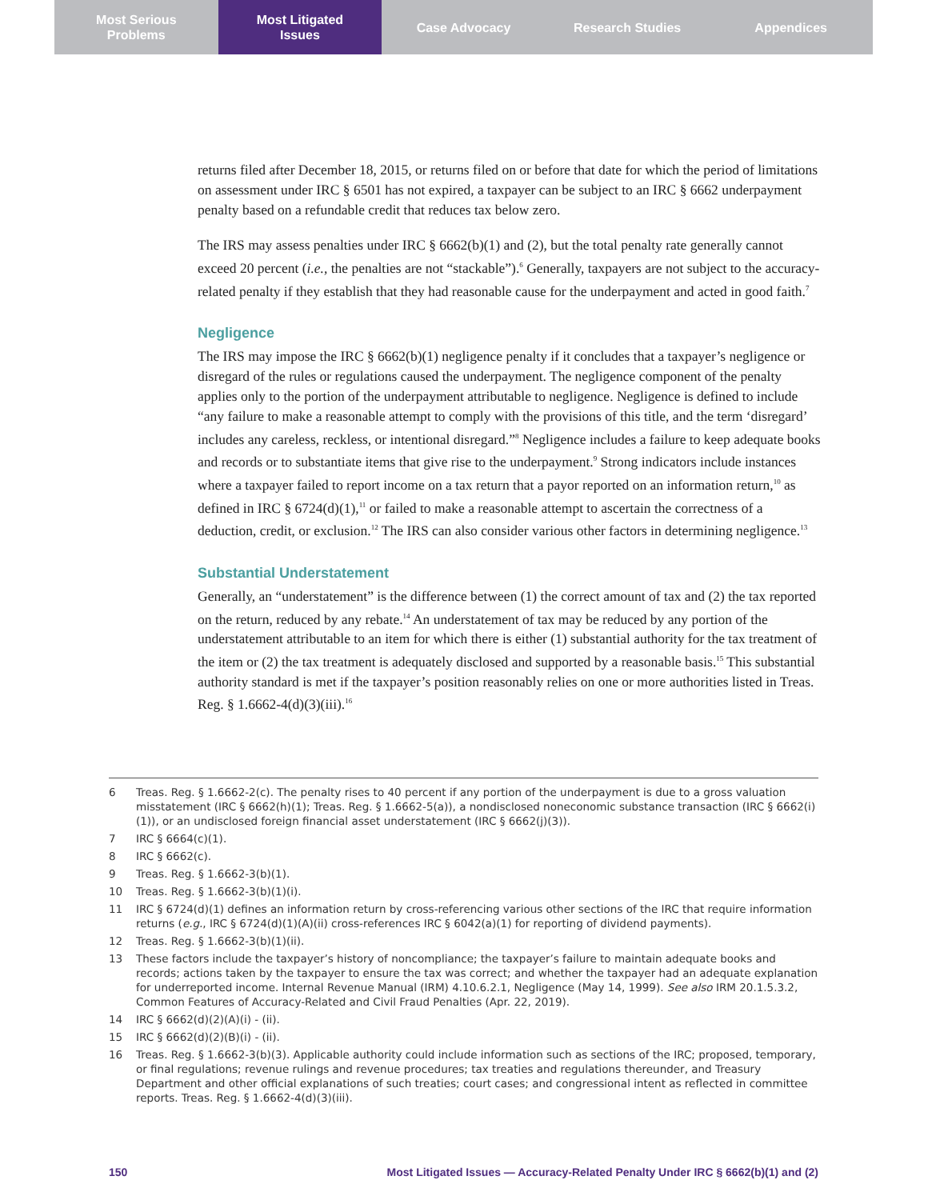Most Serious
Problems
Most Litigated
Issues
Case Advocacy Research Studies Appendices
returns filed after December 18, 2015, or returns filed on or before that date for which the period of limitations on assessment under IRC § 6501 has not expired, a taxpayer can be subject to an IRC § 6662 underpayment penalty based on a refundable credit that reduces tax below zero.
The IRS may assess penalties under IRC § 6662(b)(1) and (2), but the total penalty rate generally cannot exceed 20 percent (i.e., the penalties are not “stackable”).<sup>6</sup> Generally, taxpayers are not subject to the accuracy-related penalty if they establish that they had reasonable cause for the underpayment and acted in good faith.<sup>7</sup>
Negligence
The IRS may impose the IRC § 6662(b)(1) negligence penalty if it concludes that a taxpayer’s negligence or disregard of the rules or regulations caused the underpayment. The negligence component of the penalty applies only to the portion of the underpayment attributable to negligence. Negligence is defined to include “any failure to make a reasonable attempt to comply with the provisions of this title, and the term ‘disregard’ includes any careless, reckless, or intentional disregard.”<sup>8</sup> Negligence includes a failure to keep adequate books and records or to substantiate items that give rise to the underpayment.<sup>9</sup> Strong indicators include instances where a taxpayer failed to report income on a tax return that a payor reported on an information return,<sup>10</sup> as defined in IRC § 6724(d)(1),<sup>11</sup> or failed to make a reasonable attempt to ascertain the correctness of a deduction, credit, or exclusion.<sup>12</sup> The IRS can also consider various other factors in determining negligence.<sup>13</sup>
Substantial Understatement
Generally, an “understatement” is the difference between (1) the correct amount of tax and (2) the tax reported on the return, reduced by any rebate.<sup>14</sup> An understatement of tax may be reduced by any portion of the understatement attributable to an item for which there is either (1) substantial authority for the tax treatment of the item or (2) the tax treatment is adequately disclosed and supported by a reasonable basis.<sup>15</sup> This substantial authority standard is met if the taxpayer’s position reasonably relies on one or more authorities listed in Treas. Reg. § 1.6662-4(d)(3)(iii).<sup>16</sup>
6 Treas. Reg. § 1.6662-2(c). The penalty rises to 40 percent if any portion of the underpayment is due to a gross valuation misstatement (IRC § 6662(h)(1); Treas. Reg. § 1.6662-5(a)), a nondisclosed noneconomic substance transaction (IRC § 6662(i)(1)), or an undisclosed foreign financial asset understatement (IRC § 6662(j)(3)).
7 IRC § 6664(c)(1).
8 IRC § 6662(c).
9 Treas. Reg. § 1.6662-3(b)(1).
10 Treas. Reg. § 1.6662-3(b)(1)(i).
11 IRC § 6724(d)(1) defines an information return by cross-referencing various other sections of the IRC that require information returns (e.g., IRC § 6724(d)(1)(A)(ii) cross-references IRC § 6042(a)(1) for reporting of dividend payments).
12 Treas. Reg. § 1.6662-3(b)(1)(ii).
13 These factors include the taxpayer’s history of noncompliance; the taxpayer’s failure to maintain adequate books and records; actions taken by the taxpayer to ensure the tax was correct; and whether the taxpayer had an adequate explanation for underreported income. Internal Revenue Manual (IRM) 4.10.6.2.1, Negligence (May 14, 1999). See also IRM 20.1.5.3.2, Common Features of Accuracy-Related and Civil Fraud Penalties (Apr. 22, 2019).
14 IRC § 6662(d)(2)(A)(i) - (ii).
15 IRC § 6662(d)(2)(B)(i) - (ii).
16 Treas. Reg. § 1.6662-3(b)(3). Applicable authority could include information such as sections of the IRC; proposed, temporary, or final regulations; revenue rulings and revenue procedures; tax treaties and regulations thereunder, and Treasury Department and other official explanations of such treaties; court cases; and congressional intent as reflected in committee reports. Treas. Reg. § 1.6662-4(d)(3)(iii).
150 Most Litigated Issues — Accuracy-Related Penalty Under IRC § 6662(b)(1) and (2)